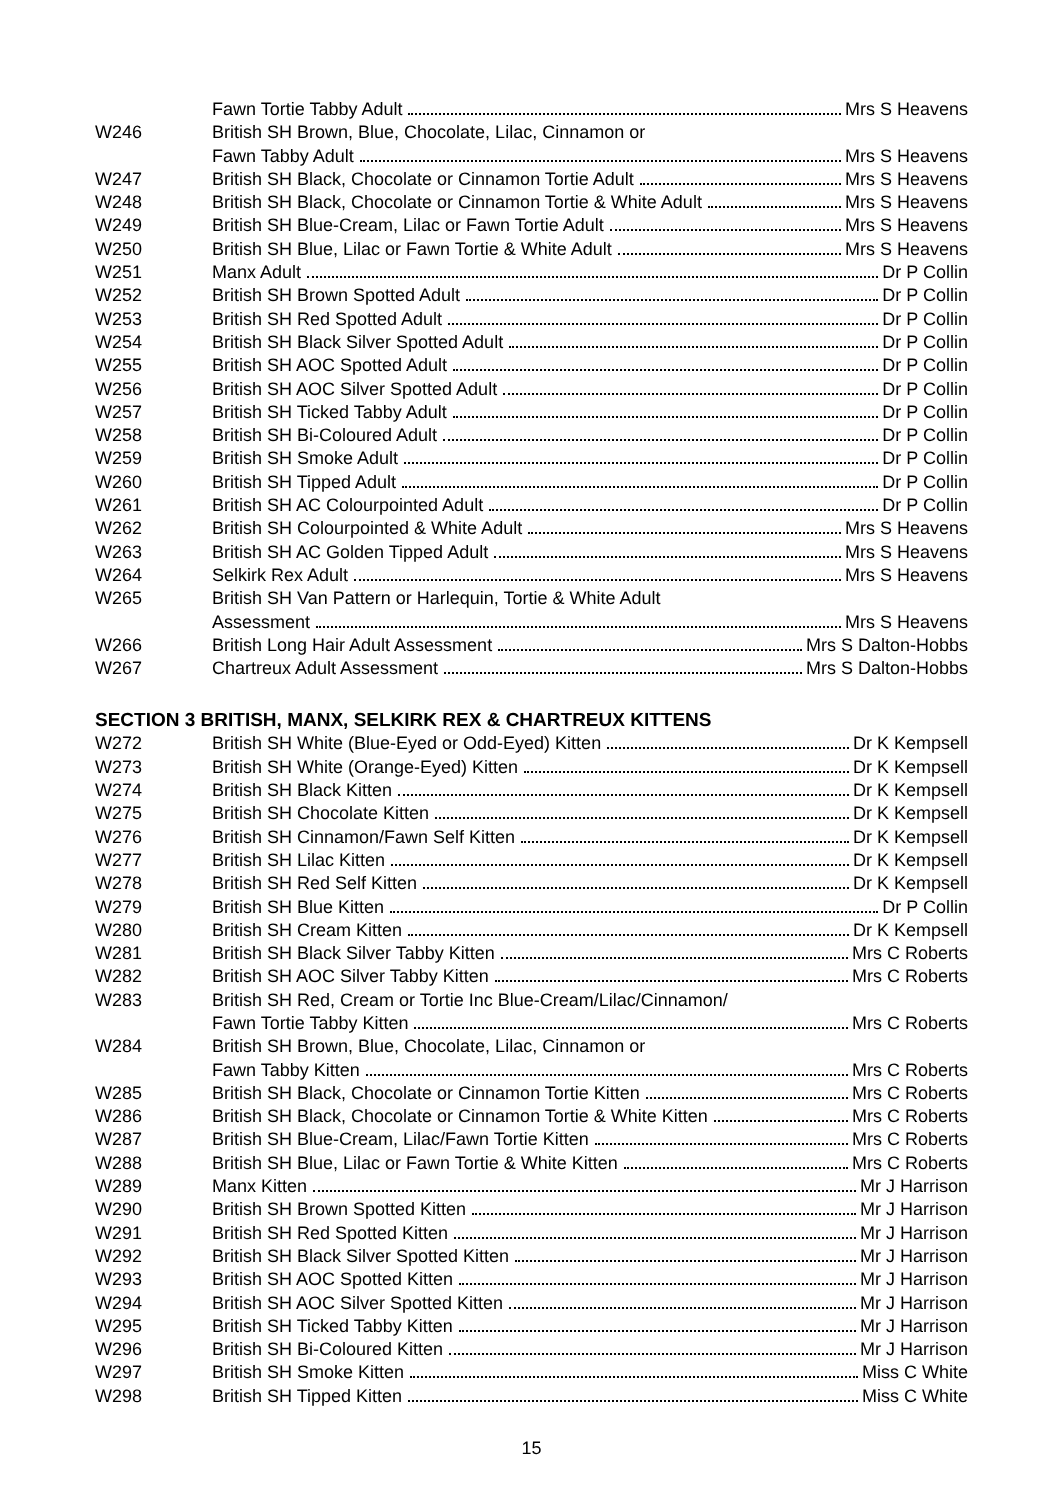| | Fawn Tortie Tabby Adult Mrs S Heavens |
| W246 | British SH Brown, Blue, Chocolate, Lilac, Cinnamon or |
| | Fawn Tabby Adult Mrs S Heavens |
| W247 | British SH Black, Chocolate or Cinnamon Tortie Adult Mrs S Heavens |
| W248 | British SH Black, Chocolate or Cinnamon Tortie & White Adult Mrs S Heavens |
| W249 | British SH Blue-Cream, Lilac or Fawn Tortie Adult Mrs S Heavens |
| W250 | British SH Blue, Lilac or Fawn Tortie & White Adult Mrs S Heavens |
| W251 | Manx Adult Dr P Collin |
| W252 | British SH Brown Spotted Adult Dr P Collin |
| W253 | British SH Red Spotted Adult Dr P Collin |
| W254 | British SH Black Silver Spotted Adult Dr P Collin |
| W255 | British SH AOC Spotted Adult Dr P Collin |
| W256 | British SH AOC Silver Spotted Adult Dr P Collin |
| W257 | British SH Ticked Tabby Adult Dr P Collin |
| W258 | British SH Bi-Coloured Adult Dr P Collin |
| W259 | British SH Smoke Adult Dr P Collin |
| W260 | British SH Tipped Adult Dr P Collin |
| W261 | British SH AC Colourpointed Adult Dr P Collin |
| W262 | British SH Colourpointed & White Adult Mrs S Heavens |
| W263 | British SH AC Golden Tipped Adult Mrs S Heavens |
| W264 | Selkirk Rex Adult Mrs S Heavens |
| W265 | British SH Van Pattern or Harlequin, Tortie & White Adult |
| | Assessment Mrs S Heavens |
| W266 | British Long Hair Adult Assessment Mrs S Dalton-Hobbs |
| W267 | Chartreux Adult Assessment Mrs S Dalton-Hobbs |
SECTION 3 BRITISH, MANX, SELKIRK REX & CHARTREUX KITTENS
| W272 | British SH White (Blue-Eyed or Odd-Eyed) Kitten Dr K Kempsell |
| W273 | British SH White (Orange-Eyed) Kitten Dr K Kempsell |
| W274 | British SH Black Kitten Dr K Kempsell |
| W275 | British SH Chocolate Kitten Dr K Kempsell |
| W276 | British SH Cinnamon/Fawn Self Kitten Dr K Kempsell |
| W277 | British SH Lilac Kitten Dr K Kempsell |
| W278 | British SH Red Self Kitten Dr K Kempsell |
| W279 | British SH Blue Kitten Dr P Collin |
| W280 | British SH Cream Kitten Dr K Kempsell |
| W281 | British SH Black Silver Tabby Kitten Mrs C Roberts |
| W282 | British SH AOC Silver Tabby Kitten Mrs C Roberts |
| W283 | British SH Red, Cream or Tortie Inc Blue-Cream/Lilac/Cinnamon/ |
| | Fawn Tortie Tabby Kitten Mrs C Roberts |
| W284 | British SH Brown, Blue, Chocolate, Lilac, Cinnamon or |
| | Fawn Tabby Kitten Mrs C Roberts |
| W285 | British SH Black, Chocolate or Cinnamon Tortie Kitten Mrs C Roberts |
| W286 | British SH Black, Chocolate or Cinnamon Tortie & White Kitten Mrs C Roberts |
| W287 | British SH Blue-Cream, Lilac/Fawn Tortie Kitten Mrs C Roberts |
| W288 | British SH Blue, Lilac or Fawn Tortie & White Kitten Mrs C Roberts |
| W289 | Manx Kitten Mr J Harrison |
| W290 | British SH Brown Spotted Kitten Mr J Harrison |
| W291 | British SH Red Spotted Kitten Mr J Harrison |
| W292 | British SH Black Silver Spotted Kitten Mr J Harrison |
| W293 | British SH AOC Spotted Kitten Mr J Harrison |
| W294 | British SH AOC Silver Spotted Kitten Mr J Harrison |
| W295 | British SH Ticked Tabby Kitten Mr J Harrison |
| W296 | British SH Bi-Coloured Kitten Mr J Harrison |
| W297 | British SH Smoke Kitten Miss C White |
| W298 | British SH Tipped Kitten Miss C White |
15